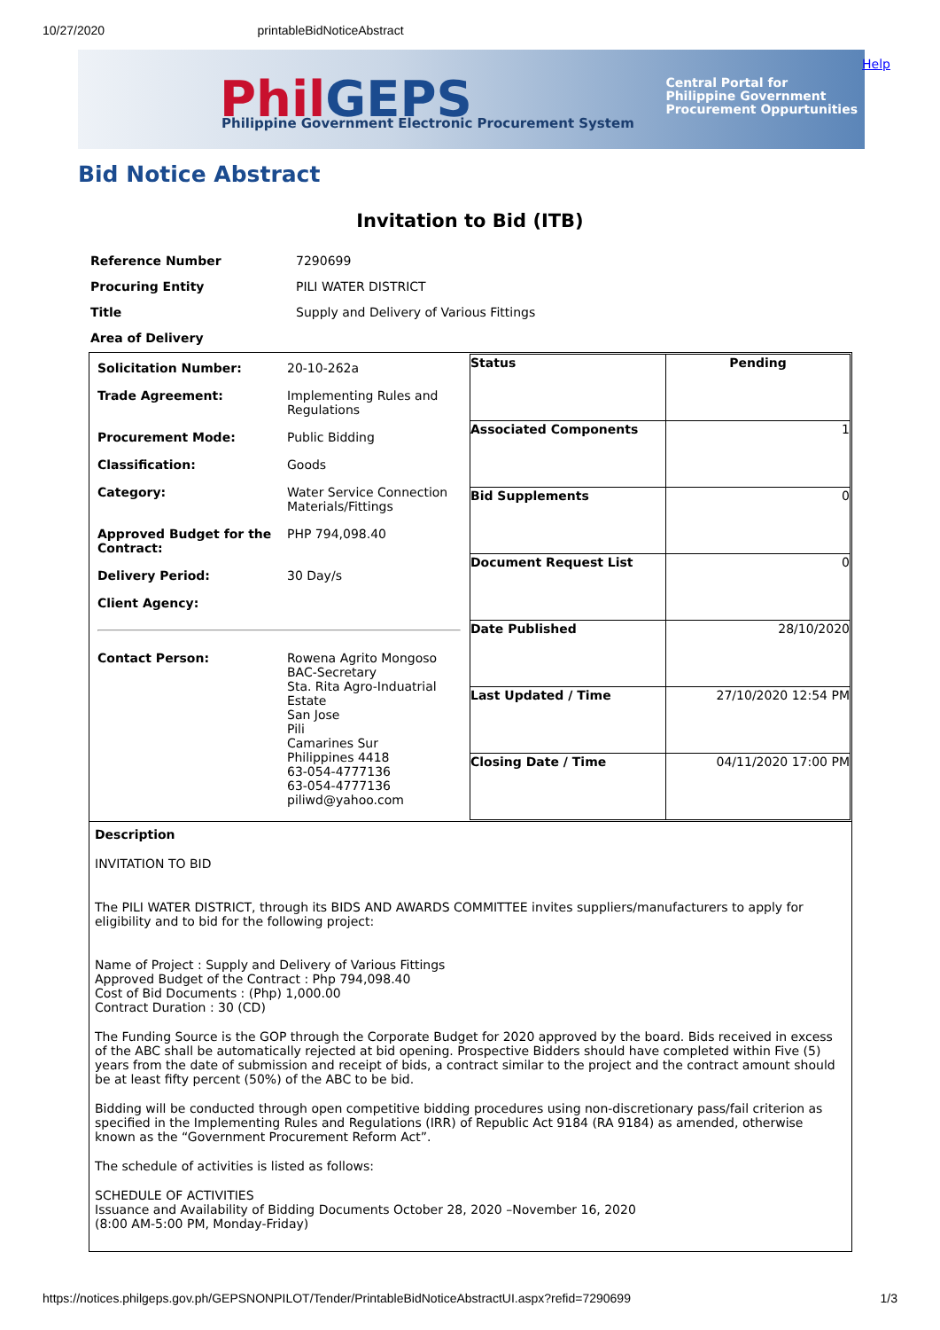10/27/2020 printableBidNoticeAbstract
PhilGEPS
Philippine Government Electronic Procurement System
Central Portal for
Philippine Government
Procurement Oppurtunities
Help
Bid Notice Abstract
Invitation to Bid (ITB)
| Reference Number | 7290699 |
| Procuring Entity | PILI WATER DISTRICT |
| Title | Supply and Delivery of Various Fittings |
| Area of Delivery | |
| / Solicitation Number: / 20-10-262a / / Trade Agreement: / Implementing Rules and Regulations / / Procurement Mode: / Public Bidding / / Classification: / Goods / / Category: / Water Service Connection Materials/Fittings / / Approved Budget for the Contract: / PHP 794,098.40 / / Delivery Period: / 30 Day/s / / Client Agency: / / / Contact Person: / Rowena Agrito Mongoso BAC-Secretary Sta. Rita Agro-Induatrial Estate San Jose Pili Camarines Sur Philippines 4418 63-054-4777136 63-054-4777136 piliwd@yahoo.com / | / Status / Pending / / Associated Components / 1 / / Bid Supplements / 0 / / Document Request List / 0 / / Date Published / 28/10/2020 / / Last Updated / Time / 27/10/2020 12:54 PM / / Closing Date / Time / 04/11/2020 17:00 PM / |
| Description INVITATION TO BID The PILI WATER DISTRICT, through its BIDS AND AWARDS COMMITTEE invites suppliers/manufacturers to apply for eligibility and to bid for the following project: Name of Project : Supply and Delivery of Various Fittings Approved Budget of the Contract : Php 794,098.40 Cost of Bid Documents : (Php) 1,000.00 Contract Duration : 30 (CD) The Funding Source is the GOP through the Corporate Budget for 2020 approved by the board. Bids received in excess of the ABC shall be automatically rejected at bid opening. Prospective Bidders should have completed within Five (5) years from the date of submission and receipt of bids, a contract similar to the project and the contract amount should be at least fifty percent (50%) of the ABC to be bid. Bidding will be conducted through open competitive bidding procedures using non-discretionary pass/fail criterion as specified in the Implementing Rules and Regulations (IRR) of Republic Act 9184 (RA 9184) as amended, otherwise known as the “Government Procurement Reform Act”. The schedule of activities is listed as follows: SCHEDULE OF ACTIVITIES Issuance and Availability of Bidding Documents October 28, 2020 –November 16, 2020 (8:00 AM-5:00 PM, Monday-Friday) | |
https://notices.philgeps.gov.ph/GEPSNONPILOT/Tender/PrintableBidNoticeAbstractUI.aspx?refid=7290699 1/3